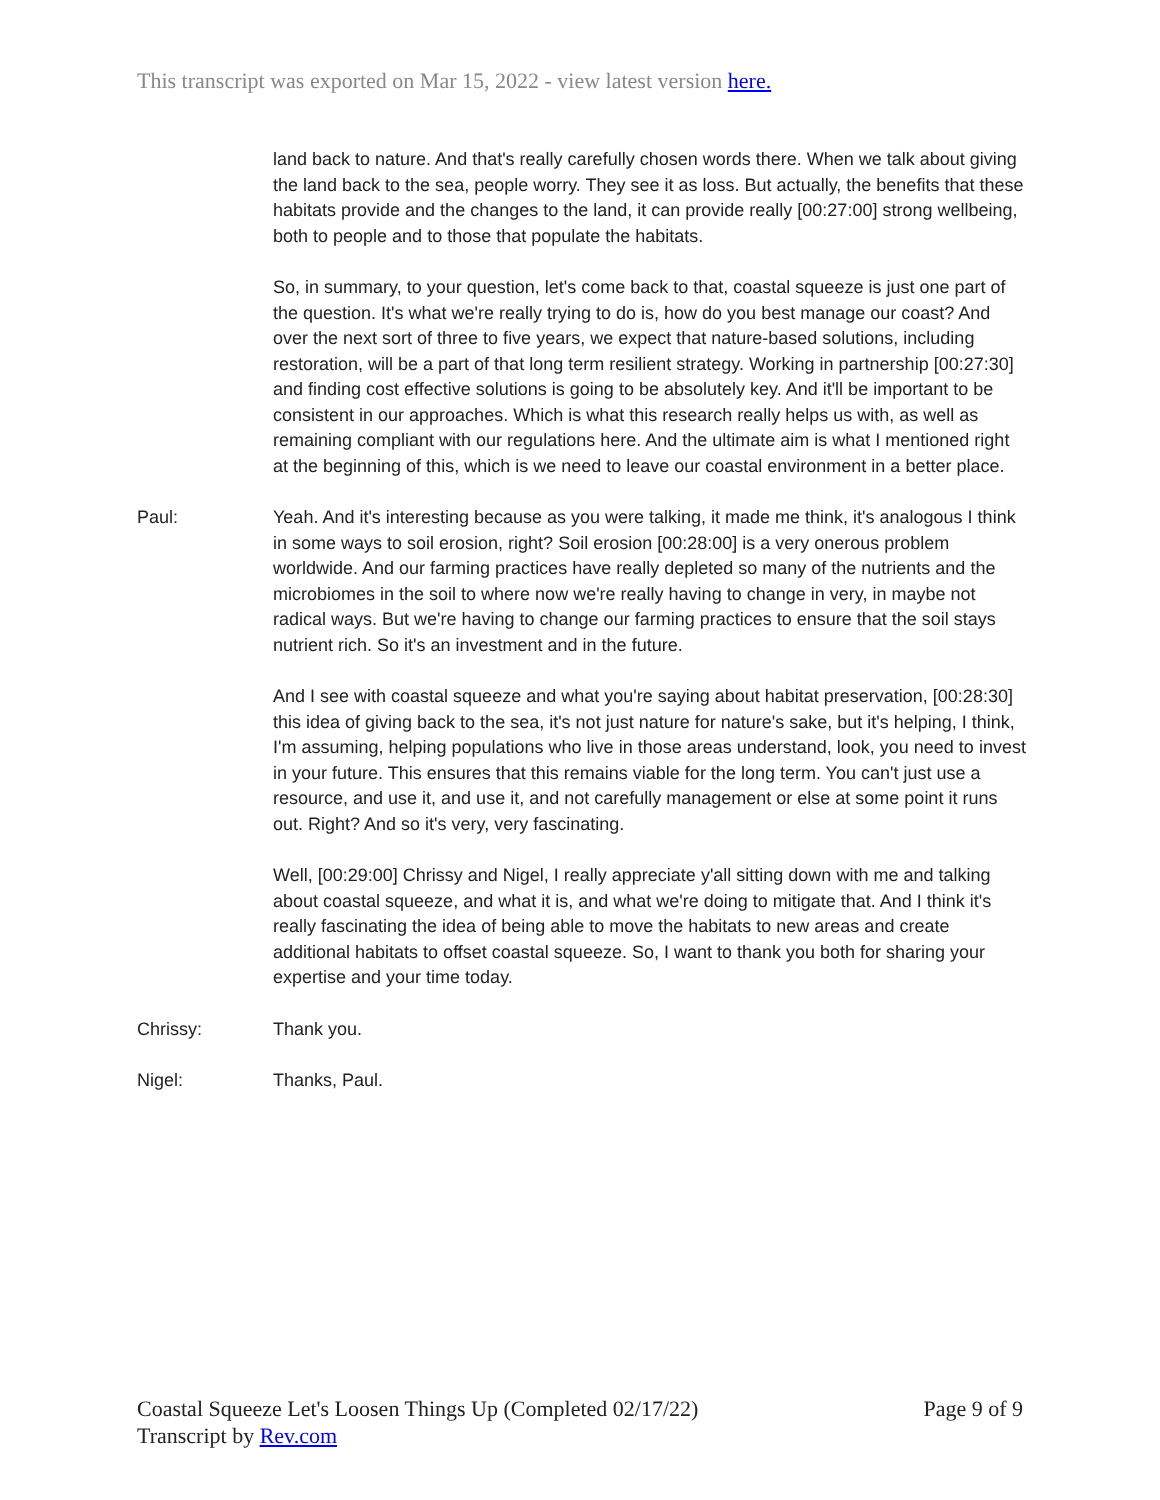This transcript was exported on Mar 15, 2022 - view latest version here.
land back to nature. And that's really carefully chosen words there. When we talk about giving the land back to the sea, people worry. They see it as loss. But actually, the benefits that these habitats provide and the changes to the land, it can provide really [00:27:00] strong wellbeing, both to people and to those that populate the habitats.
So, in summary, to your question, let's come back to that, coastal squeeze is just one part of the question. It's what we're really trying to do is, how do you best manage our coast? And over the next sort of three to five years, we expect that nature-based solutions, including restoration, will be a part of that long term resilient strategy. Working in partnership [00:27:30] and finding cost effective solutions is going to be absolutely key. And it'll be important to be consistent in our approaches. Which is what this research really helps us with, as well as remaining compliant with our regulations here. And the ultimate aim is what I mentioned right at the beginning of this, which is we need to leave our coastal environment in a better place.
Paul: Yeah. And it's interesting because as you were talking, it made me think, it's analogous I think in some ways to soil erosion, right? Soil erosion [00:28:00] is a very onerous problem worldwide. And our farming practices have really depleted so many of the nutrients and the microbiomes in the soil to where now we're really having to change in very, in maybe not radical ways. But we're having to change our farming practices to ensure that the soil stays nutrient rich. So it's an investment and in the future.
And I see with coastal squeeze and what you're saying about habitat preservation, [00:28:30] this idea of giving back to the sea, it's not just nature for nature's sake, but it's helping, I think, I'm assuming, helping populations who live in those areas understand, look, you need to invest in your future. This ensures that this remains viable for the long term. You can't just use a resource, and use it, and use it, and not carefully management or else at some point it runs out. Right? And so it's very, very fascinating.
Well, [00:29:00] Chrissy and Nigel, I really appreciate y'all sitting down with me and talking about coastal squeeze, and what it is, and what we're doing to mitigate that. And I think it's really fascinating the idea of being able to move the habitats to new areas and create additional habitats to offset coastal squeeze. So, I want to thank you both for sharing your expertise and your time today.
Chrissy: Thank you.
Nigel: Thanks, Paul.
Coastal Squeeze Let's Loosen Things Up (Completed 02/17/22)
Transcript by Rev.com
Page 9 of 9